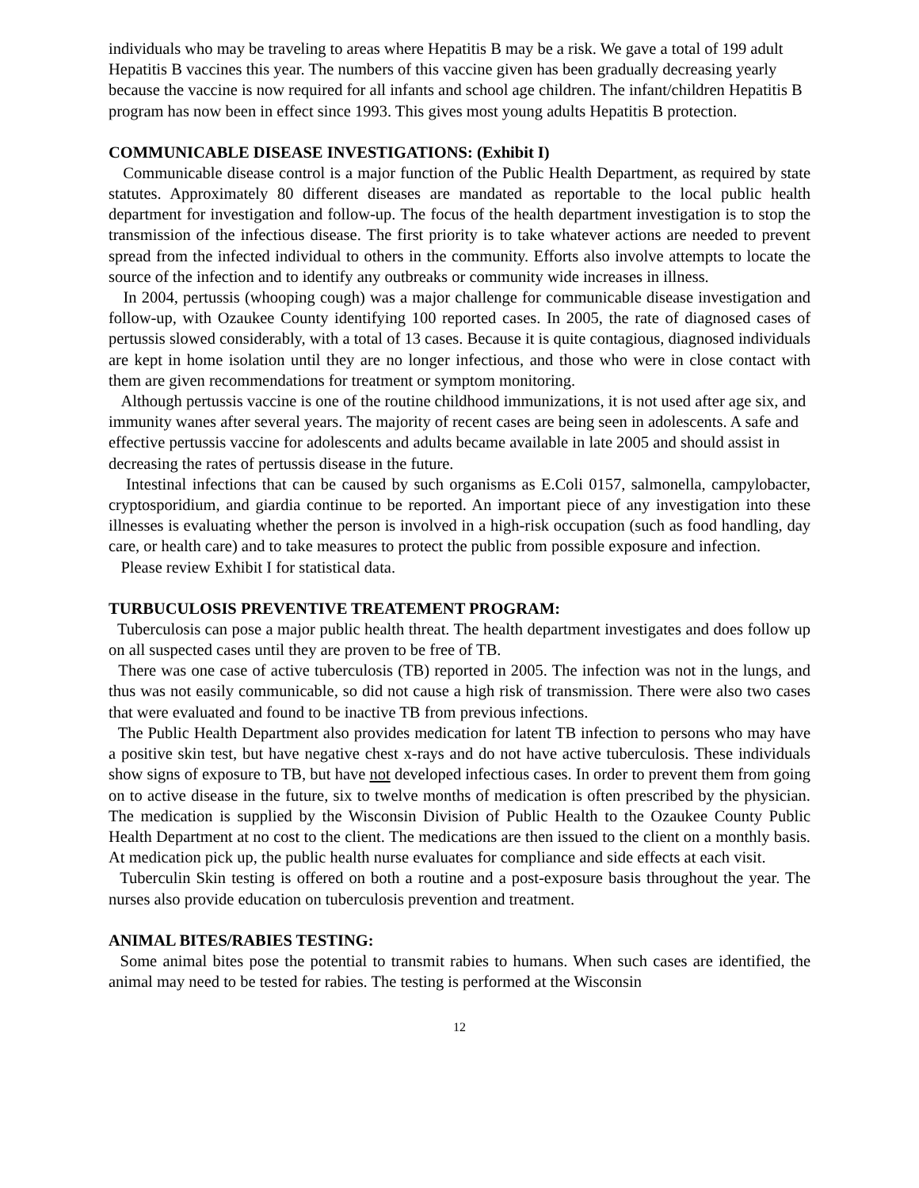individuals who may be traveling to areas where Hepatitis B may be a risk. We gave a total of 199 adult Hepatitis B vaccines this year. The numbers of this vaccine given has been gradually decreasing yearly because the vaccine is now required for all infants and school age children. The infant/children Hepatitis B program has now been in effect since 1993. This gives most young adults Hepatitis B protection.
COMMUNICABLE DISEASE INVESTIGATIONS: (Exhibit I)
Communicable disease control is a major function of the Public Health Department, as required by state statutes. Approximately 80 different diseases are mandated as reportable to the local public health department for investigation and follow-up. The focus of the health department investigation is to stop the transmission of the infectious disease. The first priority is to take whatever actions are needed to prevent spread from the infected individual to others in the community. Efforts also involve attempts to locate the source of the infection and to identify any outbreaks or community wide increases in illness.
In 2004, pertussis (whooping cough) was a major challenge for communicable disease investigation and follow-up, with Ozaukee County identifying 100 reported cases. In 2005, the rate of diagnosed cases of pertussis slowed considerably, with a total of 13 cases. Because it is quite contagious, diagnosed individuals are kept in home isolation until they are no longer infectious, and those who were in close contact with them are given recommendations for treatment or symptom monitoring.
Although pertussis vaccine is one of the routine childhood immunizations, it is not used after age six, and immunity wanes after several years. The majority of recent cases are being seen in adolescents. A safe and effective pertussis vaccine for adolescents and adults became available in late 2005 and should assist in decreasing the rates of pertussis disease in the future.
Intestinal infections that can be caused by such organisms as E.Coli 0157, salmonella, campylobacter, cryptosporidium, and giardia continue to be reported. An important piece of any investigation into these illnesses is evaluating whether the person is involved in a high-risk occupation (such as food handling, day care, or health care) and to take measures to protect the public from possible exposure and infection.
Please review Exhibit I for statistical data.
TURBUCULOSIS PREVENTIVE TREATEMENT PROGRAM:
Tuberculosis can pose a major public health threat. The health department investigates and does follow up on all suspected cases until they are proven to be free of TB.
There was one case of active tuberculosis (TB) reported in 2005. The infection was not in the lungs, and thus was not easily communicable, so did not cause a high risk of transmission. There were also two cases that were evaluated and found to be inactive TB from previous infections.
The Public Health Department also provides medication for latent TB infection to persons who may have a positive skin test, but have negative chest x-rays and do not have active tuberculosis. These individuals show signs of exposure to TB, but have not developed infectious cases. In order to prevent them from going on to active disease in the future, six to twelve months of medication is often prescribed by the physician. The medication is supplied by the Wisconsin Division of Public Health to the Ozaukee County Public Health Department at no cost to the client. The medications are then issued to the client on a monthly basis. At medication pick up, the public health nurse evaluates for compliance and side effects at each visit.
Tuberculin Skin testing is offered on both a routine and a post-exposure basis throughout the year. The nurses also provide education on tuberculosis prevention and treatment.
ANIMAL BITES/RABIES TESTING:
Some animal bites pose the potential to transmit rabies to humans. When such cases are identified, the animal may need to be tested for rabies. The testing is performed at the Wisconsin
12